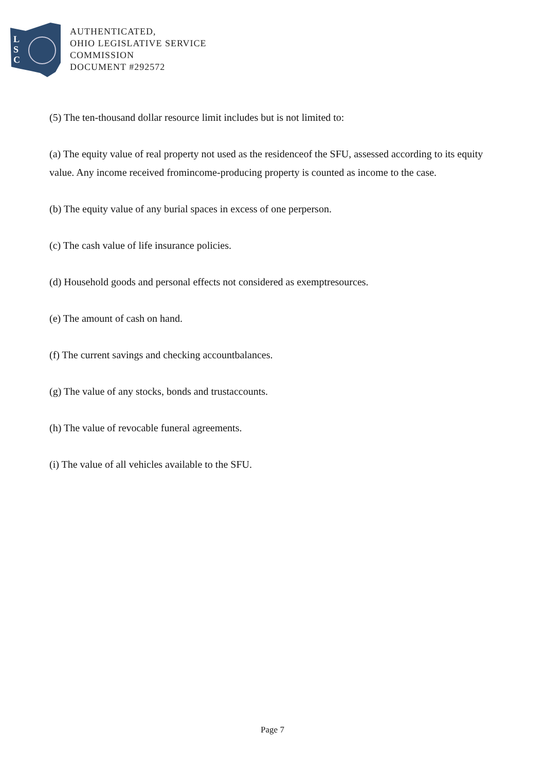L
S
C
AUTHENTICATED,
OHIO LEGISLATIVE SERVICE
COMMISSION
DOCUMENT #292572
(5) The ten-thousand dollar resource limit includes but is not limited to:
(a) The equity value of real property not used as the residenceof the SFU, assessed according to its equity value. Any income received fromincome-producing property is counted as income to the case.
(b) The equity value of any burial spaces in excess of one perperson.
(c) The cash value of life insurance policies.
(d) Household goods and personal effects not considered as exemptresources.
(e) The amount of cash on hand.
(f) The current savings and checking accountbalances.
(g) The value of any stocks, bonds and trustaccounts.
(h) The value of revocable funeral agreements.
(i) The value of all vehicles available to the SFU.
Page 7